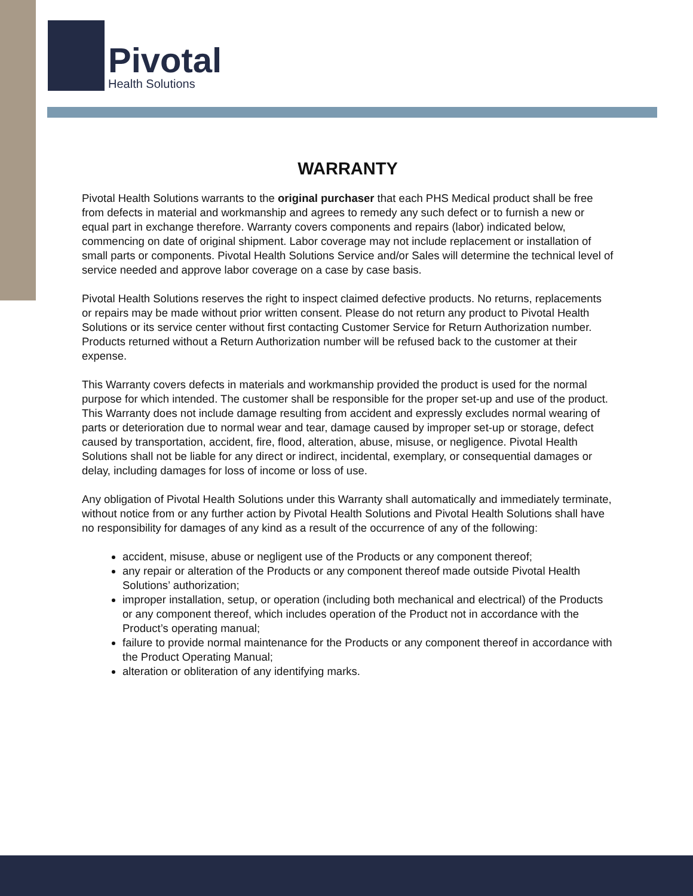Pivotal
Health Solutions
WARRANTY
Pivotal Health Solutions warrants to the original purchaser that each PHS Medical product shall be free from defects in material and workmanship and agrees to remedy any such defect or to furnish a new or equal part in exchange therefore. Warranty covers components and repairs (labor) indicated below, commencing on date of original shipment. Labor coverage may not include replacement or installation of small parts or components. Pivotal Health Solutions Service and/or Sales will determine the technical level of service needed and approve labor coverage on a case by case basis.
Pivotal Health Solutions reserves the right to inspect claimed defective products. No returns, replacements or repairs may be made without prior written consent. Please do not return any product to Pivotal Health Solutions or its service center without first contacting Customer Service for Return Authorization number. Products returned without a Return Authorization number will be refused back to the customer at their expense.
This Warranty covers defects in materials and workmanship provided the product is used for the normal purpose for which intended. The customer shall be responsible for the proper set-up and use of the product. This Warranty does not include damage resulting from accident and expressly excludes normal wearing of parts or deterioration due to normal wear and tear, damage caused by improper set-up or storage, defect caused by transportation, accident, fire, flood, alteration, abuse, misuse, or negligence. Pivotal Health Solutions shall not be liable for any direct or indirect, incidental, exemplary, or consequential damages or delay, including damages for loss of income or loss of use.
Any obligation of Pivotal Health Solutions under this Warranty shall automatically and immediately terminate, without notice from or any further action by Pivotal Health Solutions and Pivotal Health Solutions shall have no responsibility for damages of any kind as a result of the occurrence of any of the following:
accident, misuse, abuse or negligent use of the Products or any component thereof;
any repair or alteration of the Products or any component thereof made outside Pivotal Health Solutions’ authorization;
improper installation, setup, or operation (including both mechanical and electrical) of the Products or any component thereof, which includes operation of the Product not in accordance with the Product’s operating manual;
failure to provide normal maintenance for the Products or any component thereof in accordance with the Product Operating Manual;
alteration or obliteration of any identifying marks.